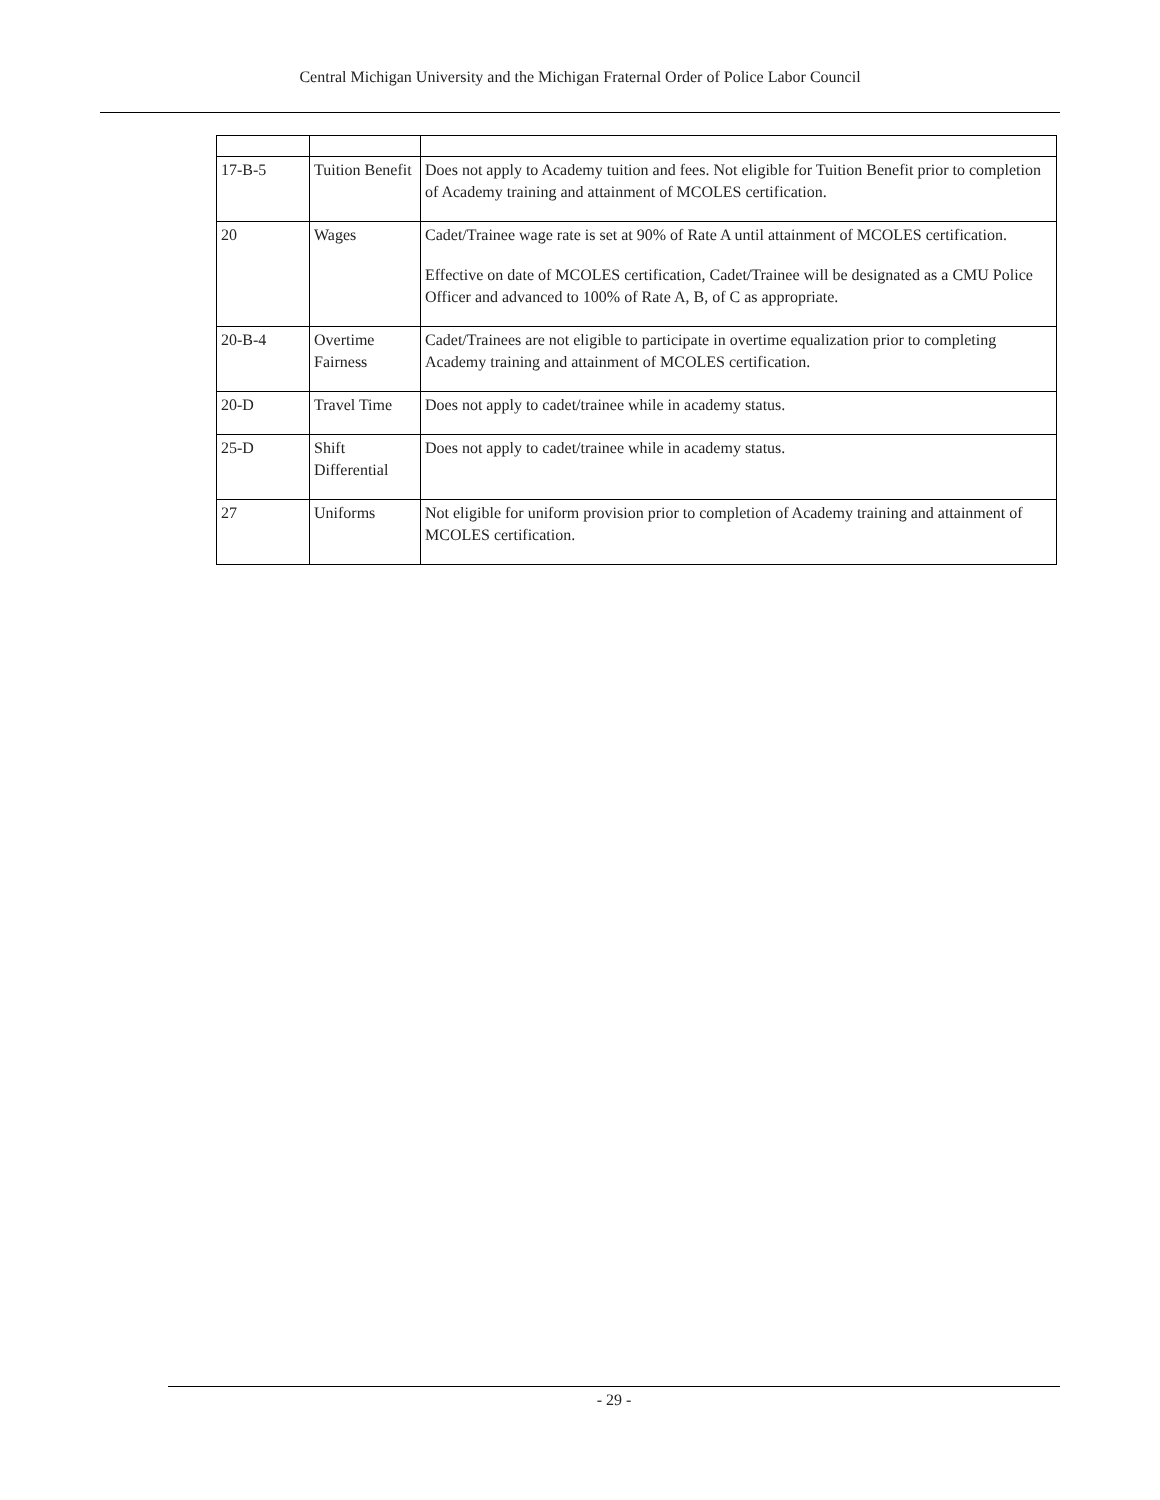Central Michigan University and the Michigan Fraternal Order of Police Labor Council
| 17-B-5 | Tuition Benefit | Does not apply to Academy tuition and fees. Not eligible for Tuition Benefit prior to completion of Academy training and attainment of MCOLES certification. |
| 20 | Wages | Cadet/Trainee wage rate is set at 90% of Rate A until attainment of MCOLES certification. Effective on date of MCOLES certification, Cadet/Trainee will be designated as a CMU Police Officer and advanced to 100% of Rate A, B, of C as appropriate. |
| 20-B-4 | Overtime Fairness | Cadet/Trainees are not eligible to participate in overtime equalization prior to completing Academy training and attainment of MCOLES certification. |
| 20-D | Travel Time | Does not apply to cadet/trainee while in academy status. |
| 25-D | Shift Differential | Does not apply to cadet/trainee while in academy status. |
| 27 | Uniforms | Not eligible for uniform provision prior to completion of Academy training and attainment of MCOLES certification. |
- 29 -